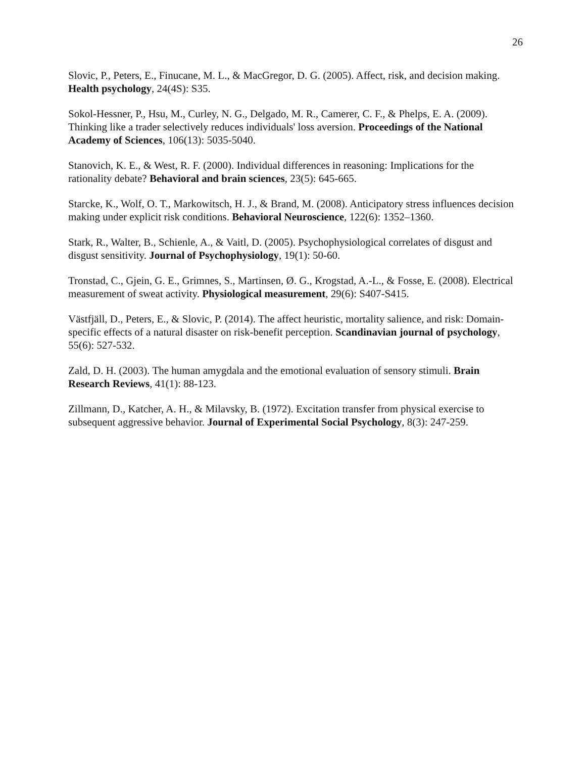26
Slovic, P., Peters, E., Finucane, M. L., & MacGregor, D. G. (2005). Affect, risk, and decision making. Health psychology, 24(4S): S35.
Sokol-Hessner, P., Hsu, M., Curley, N. G., Delgado, M. R., Camerer, C. F., & Phelps, E. A. (2009). Thinking like a trader selectively reduces individuals' loss aversion. Proceedings of the National Academy of Sciences, 106(13): 5035-5040.
Stanovich, K. E., & West, R. F. (2000). Individual differences in reasoning: Implications for the rationality debate? Behavioral and brain sciences, 23(5): 645-665.
Starcke, K., Wolf, O. T., Markowitsch, H. J., & Brand, M. (2008). Anticipatory stress influences decision making under explicit risk conditions. Behavioral Neuroscience, 122(6): 1352–1360.
Stark, R., Walter, B., Schienle, A., & Vaitl, D. (2005). Psychophysiological correlates of disgust and disgust sensitivity. Journal of Psychophysiology, 19(1): 50-60.
Tronstad, C., Gjein, G. E., Grimnes, S., Martinsen, Ø. G., Krogstad, A.-L., & Fosse, E. (2008). Electrical measurement of sweat activity. Physiological measurement, 29(6): S407-S415.
Västfjäll, D., Peters, E., & Slovic, P. (2014). The affect heuristic, mortality salience, and risk: Domain-specific effects of a natural disaster on risk-benefit perception. Scandinavian journal of psychology, 55(6): 527-532.
Zald, D. H. (2003). The human amygdala and the emotional evaluation of sensory stimuli. Brain Research Reviews, 41(1): 88-123.
Zillmann, D., Katcher, A. H., & Milavsky, B. (1972). Excitation transfer from physical exercise to subsequent aggressive behavior. Journal of Experimental Social Psychology, 8(3): 247-259.